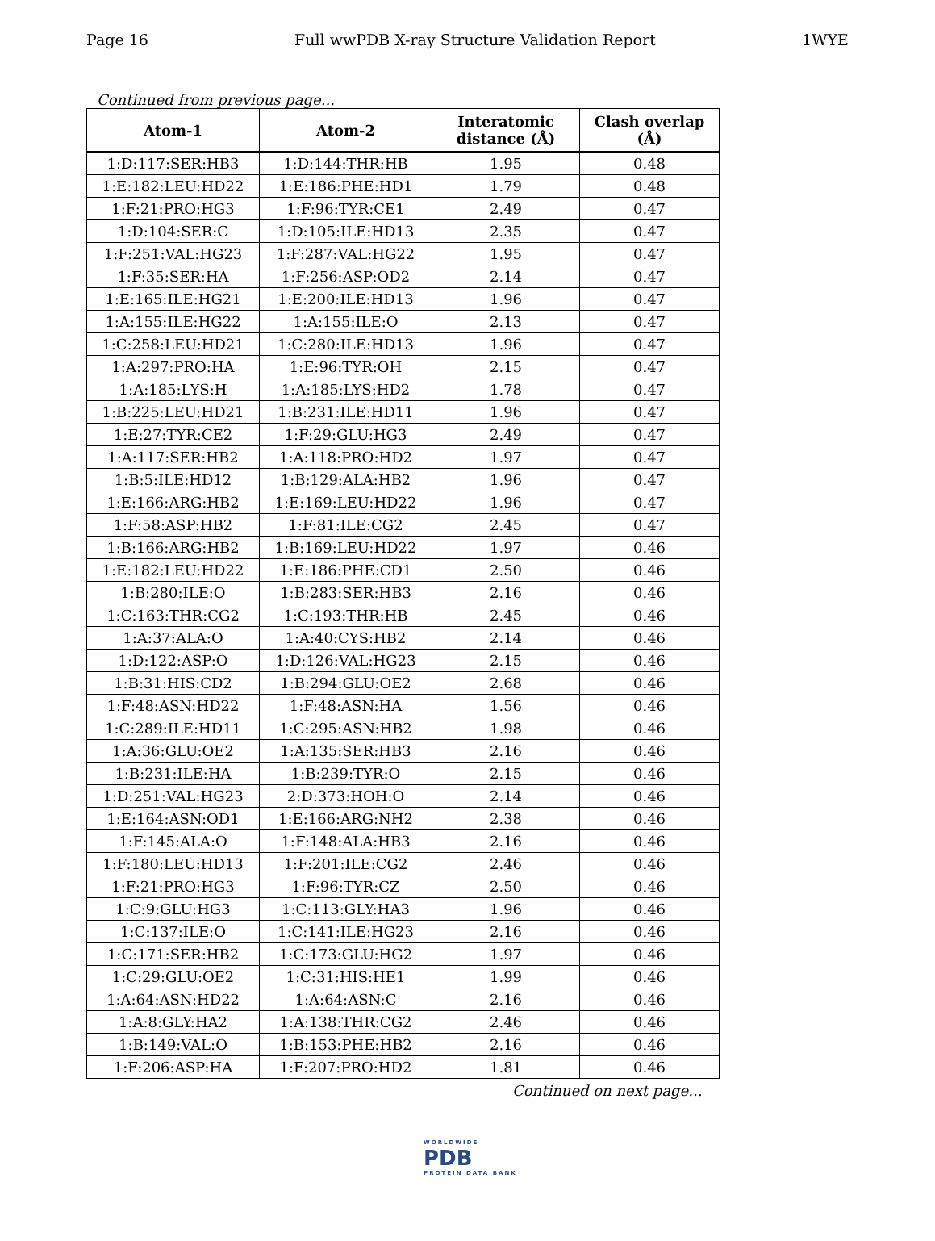Page 16 Full wwPDB X-ray Structure Validation Report 1WYE
Continued from previous page...
| Atom-1 | Atom-2 | Interatomic distance (Å) | Clash overlap (Å) |
| --- | --- | --- | --- |
| 1:D:117:SER:HB3 | 1:D:144:THR:HB | 1.95 | 0.48 |
| 1:E:182:LEU:HD22 | 1:E:186:PHE:HD1 | 1.79 | 0.48 |
| 1:F:21:PRO:HG3 | 1:F:96:TYR:CE1 | 2.49 | 0.47 |
| 1:D:104:SER:C | 1:D:105:ILE:HD13 | 2.35 | 0.47 |
| 1:F:251:VAL:HG23 | 1:F:287:VAL:HG22 | 1.95 | 0.47 |
| 1:F:35:SER:HA | 1:F:256:ASP:OD2 | 2.14 | 0.47 |
| 1:E:165:ILE:HG21 | 1:E:200:ILE:HD13 | 1.96 | 0.47 |
| 1:A:155:ILE:HG22 | 1:A:155:ILE:O | 2.13 | 0.47 |
| 1:C:258:LEU:HD21 | 1:C:280:ILE:HD13 | 1.96 | 0.47 |
| 1:A:297:PRO:HA | 1:E:96:TYR:OH | 2.15 | 0.47 |
| 1:A:185:LYS:H | 1:A:185:LYS:HD2 | 1.78 | 0.47 |
| 1:B:225:LEU:HD21 | 1:B:231:ILE:HD11 | 1.96 | 0.47 |
| 1:E:27:TYR:CE2 | 1:F:29:GLU:HG3 | 2.49 | 0.47 |
| 1:A:117:SER:HB2 | 1:A:118:PRO:HD2 | 1.97 | 0.47 |
| 1:B:5:ILE:HD12 | 1:B:129:ALA:HB2 | 1.96 | 0.47 |
| 1:E:166:ARG:HB2 | 1:E:169:LEU:HD22 | 1.96 | 0.47 |
| 1:F:58:ASP:HB2 | 1:F:81:ILE:CG2 | 2.45 | 0.47 |
| 1:B:166:ARG:HB2 | 1:B:169:LEU:HD22 | 1.97 | 0.46 |
| 1:E:182:LEU:HD22 | 1:E:186:PHE:CD1 | 2.50 | 0.46 |
| 1:B:280:ILE:O | 1:B:283:SER:HB3 | 2.16 | 0.46 |
| 1:C:163:THR:CG2 | 1:C:193:THR:HB | 2.45 | 0.46 |
| 1:A:37:ALA:O | 1:A:40:CYS:HB2 | 2.14 | 0.46 |
| 1:D:122:ASP:O | 1:D:126:VAL:HG23 | 2.15 | 0.46 |
| 1:B:31:HIS:CD2 | 1:B:294:GLU:OE2 | 2.68 | 0.46 |
| 1:F:48:ASN:HD22 | 1:F:48:ASN:HA | 1.56 | 0.46 |
| 1:C:289:ILE:HD11 | 1:C:295:ASN:HB2 | 1.98 | 0.46 |
| 1:A:36:GLU:OE2 | 1:A:135:SER:HB3 | 2.16 | 0.46 |
| 1:B:231:ILE:HA | 1:B:239:TYR:O | 2.15 | 0.46 |
| 1:D:251:VAL:HG23 | 2:D:373:HOH:O | 2.14 | 0.46 |
| 1:E:164:ASN:OD1 | 1:E:166:ARG:NH2 | 2.38 | 0.46 |
| 1:F:145:ALA:O | 1:F:148:ALA:HB3 | 2.16 | 0.46 |
| 1:F:180:LEU:HD13 | 1:F:201:ILE:CG2 | 2.46 | 0.46 |
| 1:F:21:PRO:HG3 | 1:F:96:TYR:CZ | 2.50 | 0.46 |
| 1:C:9:GLU:HG3 | 1:C:113:GLY:HA3 | 1.96 | 0.46 |
| 1:C:137:ILE:O | 1:C:141:ILE:HG23 | 2.16 | 0.46 |
| 1:C:171:SER:HB2 | 1:C:173:GLU:HG2 | 1.97 | 0.46 |
| 1:C:29:GLU:OE2 | 1:C:31:HIS:HE1 | 1.99 | 0.46 |
| 1:A:64:ASN:HD22 | 1:A:64:ASN:C | 2.16 | 0.46 |
| 1:A:8:GLY:HA2 | 1:A:138:THR:CG2 | 2.46 | 0.46 |
| 1:B:149:VAL:O | 1:B:153:PHE:HB2 | 2.16 | 0.46 |
| 1:F:206:ASP:HA | 1:F:207:PRO:HD2 | 1.81 | 0.46 |
Continued on next page...
WORLDWIDE
PDB
PROTEIN DATA BANK